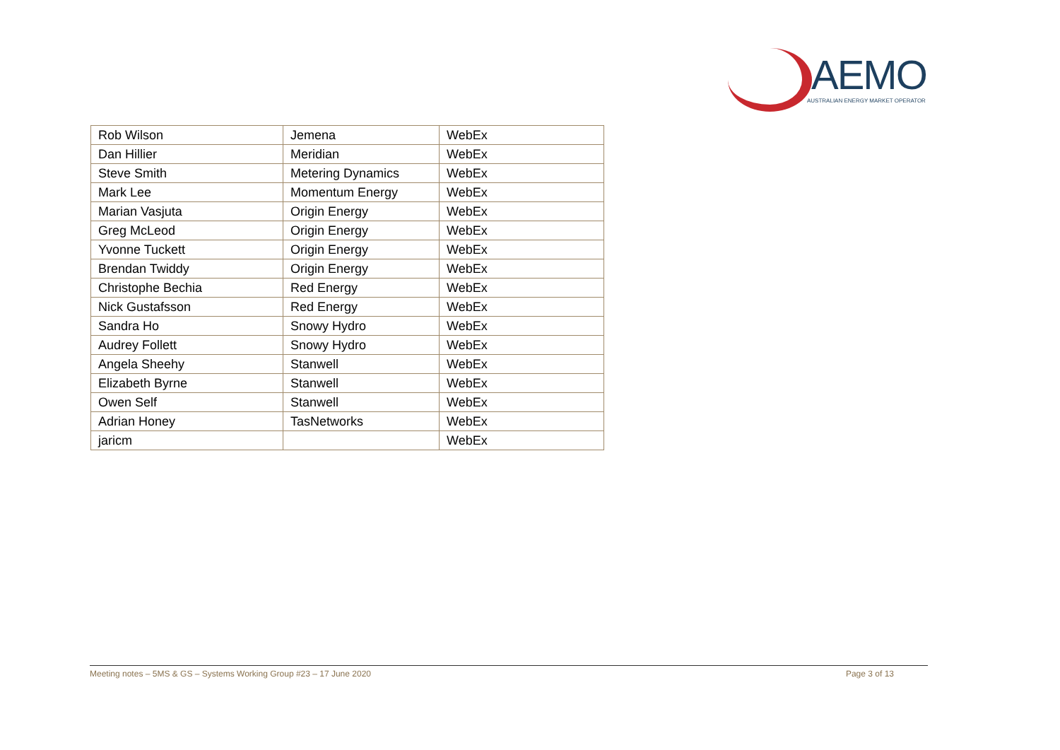AEMO
AUSTRALIAN ENERGY MARKET OPERATOR
| Rob Wilson | Jemena | WebEx |
| Dan Hillier | Meridian | WebEx |
| Steve Smith | Metering Dynamics | WebEx |
| Mark Lee | Momentum Energy | WebEx |
| Marian Vasjuta | Origin Energy | WebEx |
| Greg McLeod | Origin Energy | WebEx |
| Yvonne Tuckett | Origin Energy | WebEx |
| Brendan Twiddy | Origin Energy | WebEx |
| Christophe Bechia | Red Energy | WebEx |
| Nick Gustafsson | Red Energy | WebEx |
| Sandra Ho | Snowy Hydro | WebEx |
| Audrey Follett | Snowy Hydro | WebEx |
| Angela Sheehy | Stanwell | WebEx |
| Elizabeth Byrne | Stanwell | WebEx |
| Owen Self | Stanwell | WebEx |
| Adrian Honey | TasNetworks | WebEx |
| jaricm | | WebEx |
Meeting notes – 5MS & GS – Systems Working Group #23 – 17 June 2020 Page 3 of 13